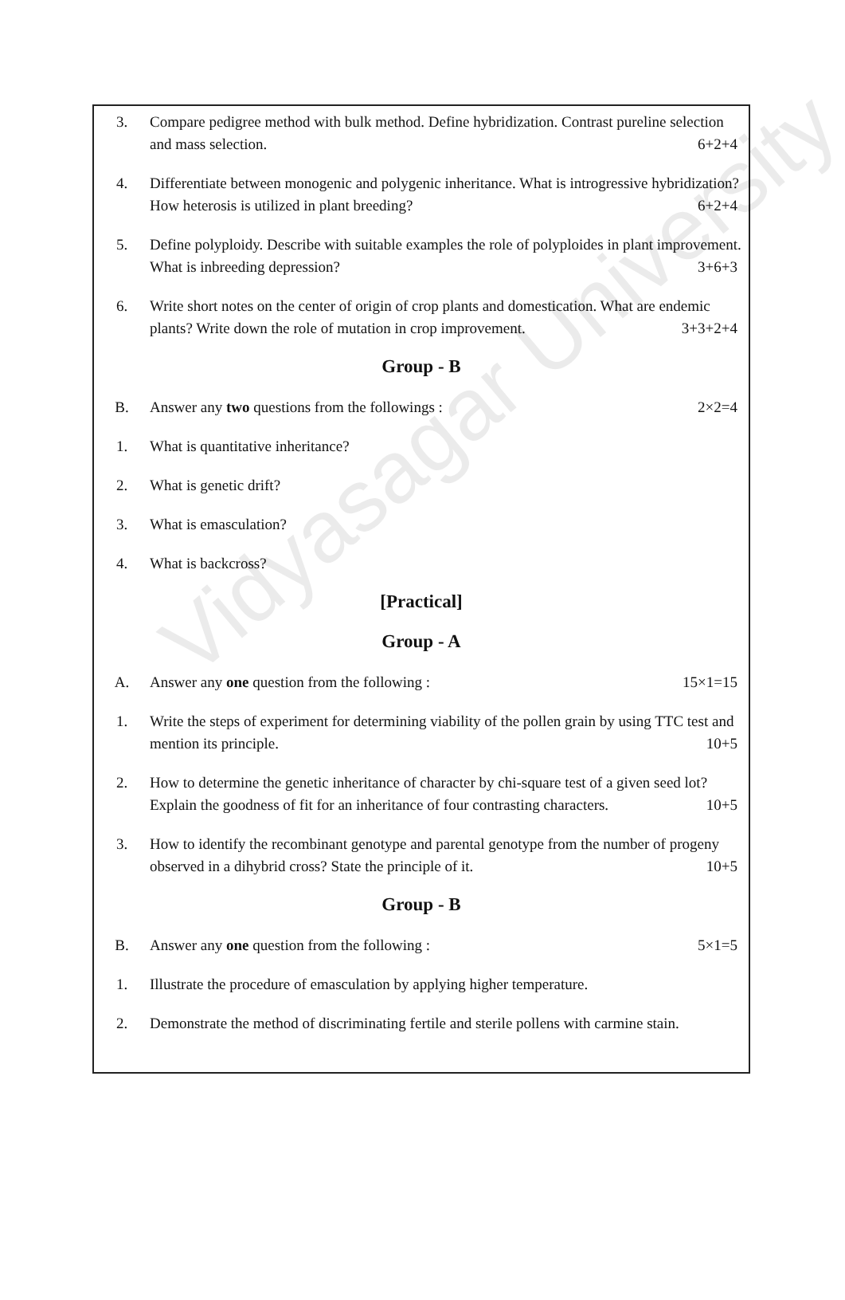Vidyasagar University
3. Compare pedigree method with bulk method. Define hybridization. Contrast pureline selection and mass selection. 6+2+4
4. Differentiate between monogenic and polygenic inheritance. What is introgressive hybridization? How heterosis is utilized in plant breeding? 6+2+4
5. Define polyploidy. Describe with suitable examples the role of polyploides in plant improvement. What is inbreeding depression? 3+6+3
6. Write short notes on the center of origin of crop plants and domestication. What are endemic plants? Write down the role of mutation in crop improvement. 3+3+2+4
Group - B
B. Answer any two questions from the followings : 2×2=4
1. What is quantitative inheritance?
2. What is genetic drift?
3. What is emasculation?
4. What is backcross?
[Practical]
Group - A
A. Answer any one question from the following : 15×1=15
1. Write the steps of experiment for determining viability of the pollen grain by using TTC test and mention its principle. 10+5
2. How to determine the genetic inheritance of character by chi-square test of a given seed lot? Explain the goodness of fit for an inheritance of four contrasting characters. 10+5
3. How to identify the recombinant genotype and parental genotype from the number of progeny observed in a dihybrid cross? State the principle of it. 10+5
Group - B
B. Answer any one question from the following : 5×1=5
1. Illustrate the procedure of emasculation by applying higher temperature.
2. Demonstrate the method of discriminating fertile and sterile pollens with carmine stain.